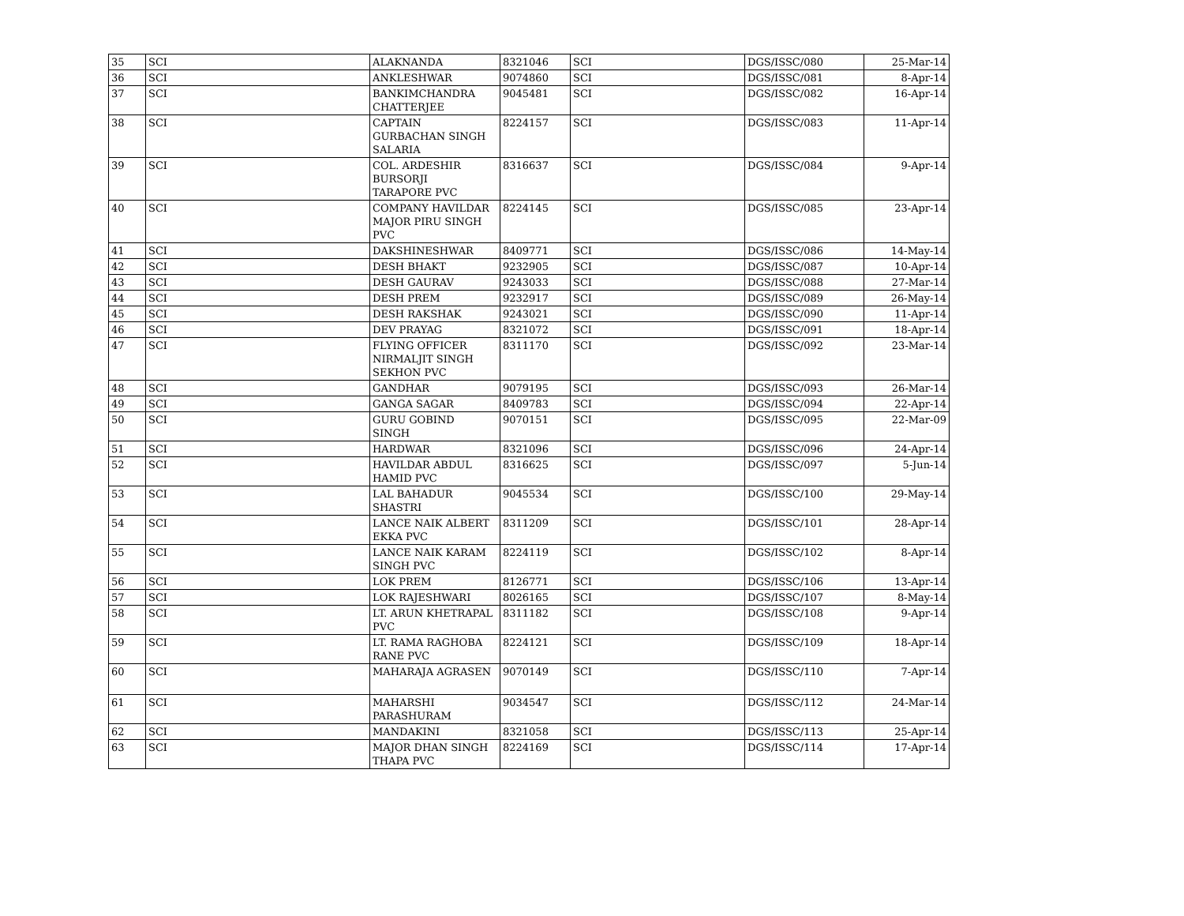| 35 | SCI | ALAKNANDA | 8321046 | SCI | DGS/ISSC/080 | 25-Mar-14 |
| 36 | SCI | ANKLESHWAR | 9074860 | SCI | DGS/ISSC/081 | 8-Apr-14 |
| 37 | SCI | BANKIMCHANDRA CHATTERJEE | 9045481 | SCI | DGS/ISSC/082 | 16-Apr-14 |
| 38 | SCI | CAPTAIN GURBACHAN SINGH SALARIA | 8224157 | SCI | DGS/ISSC/083 | 11-Apr-14 |
| 39 | SCI | COL. ARDESHIR BURSORJI TARAPORE PVC | 8316637 | SCI | DGS/ISSC/084 | 9-Apr-14 |
| 40 | SCI | COMPANY HAVILDAR MAJOR PIRU SINGH PVC | 8224145 | SCI | DGS/ISSC/085 | 23-Apr-14 |
| 41 | SCI | DAKSHINESHWAR | 8409771 | SCI | DGS/ISSC/086 | 14-May-14 |
| 42 | SCI | DESH BHAKT | 9232905 | SCI | DGS/ISSC/087 | 10-Apr-14 |
| 43 | SCI | DESH GAURAV | 9243033 | SCI | DGS/ISSC/088 | 27-Mar-14 |
| 44 | SCI | DESH PREM | 9232917 | SCI | DGS/ISSC/089 | 26-May-14 |
| 45 | SCI | DESH RAKSHAK | 9243021 | SCI | DGS/ISSC/090 | 11-Apr-14 |
| 46 | SCI | DEV PRAYAG | 8321072 | SCI | DGS/ISSC/091 | 18-Apr-14 |
| 47 | SCI | FLYING OFFICER NIRMALJIT SINGH SEKHON PVC | 8311170 | SCI | DGS/ISSC/092 | 23-Mar-14 |
| 48 | SCI | GANDHAR | 9079195 | SCI | DGS/ISSC/093 | 26-Mar-14 |
| 49 | SCI | GANGA SAGAR | 8409783 | SCI | DGS/ISSC/094 | 22-Apr-14 |
| 50 | SCI | GURU GOBIND SINGH | 9070151 | SCI | DGS/ISSC/095 | 22-Mar-09 |
| 51 | SCI | HARDWAR | 8321096 | SCI | DGS/ISSC/096 | 24-Apr-14 |
| 52 | SCI | HAVILDAR ABDUL HAMID PVC | 8316625 | SCI | DGS/ISSC/097 | 5-Jun-14 |
| 53 | SCI | LAL BAHADUR SHASTRI | 9045534 | SCI | DGS/ISSC/100 | 29-May-14 |
| 54 | SCI | LANCE NAIK ALBERT EKKA PVC | 8311209 | SCI | DGS/ISSC/101 | 28-Apr-14 |
| 55 | SCI | LANCE NAIK KARAM SINGH PVC | 8224119 | SCI | DGS/ISSC/102 | 8-Apr-14 |
| 56 | SCI | LOK PREM | 8126771 | SCI | DGS/ISSC/106 | 13-Apr-14 |
| 57 | SCI | LOK RAJESHWARI | 8026165 | SCI | DGS/ISSC/107 | 8-May-14 |
| 58 | SCI | LT. ARUN KHETRAPAL PVC | 8311182 | SCI | DGS/ISSC/108 | 9-Apr-14 |
| 59 | SCI | LT. RAMA RAGHOBA RANE PVC | 8224121 | SCI | DGS/ISSC/109 | 18-Apr-14 |
| 60 | SCI | MAHARAJA AGRASEN | 9070149 | SCI | DGS/ISSC/110 | 7-Apr-14 |
| 61 | SCI | MAHARSHI PARASHURAM | 9034547 | SCI | DGS/ISSC/112 | 24-Mar-14 |
| 62 | SCI | MANDAKINI | 8321058 | SCI | DGS/ISSC/113 | 25-Apr-14 |
| 63 | SCI | MAJOR DHAN SINGH THAPA PVC | 8224169 | SCI | DGS/ISSC/114 | 17-Apr-14 |